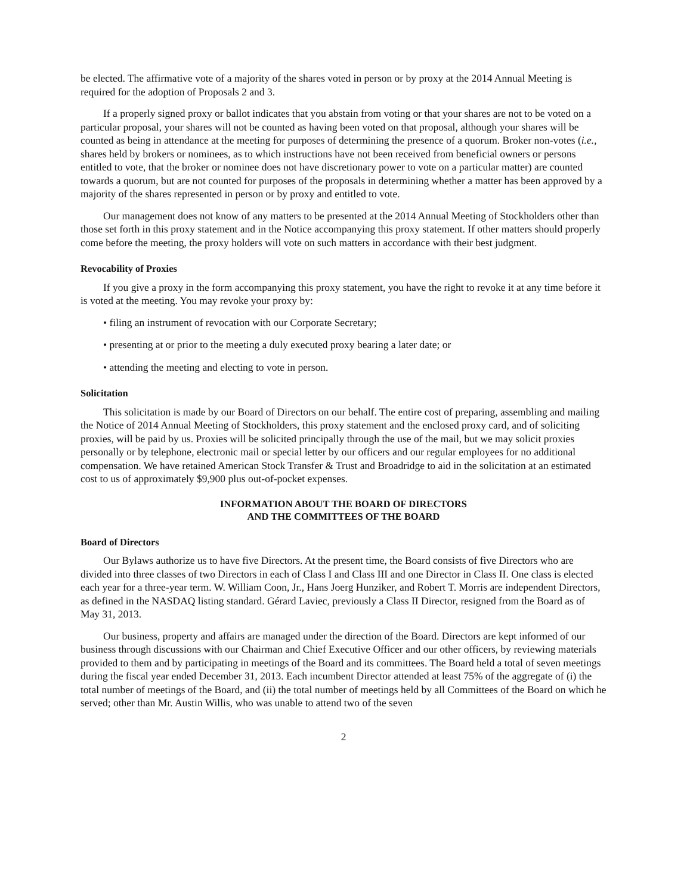be elected. The affirmative vote of a majority of the shares voted in person or by proxy at the 2014 Annual Meeting is required for the adoption of Proposals 2 and 3.
If a properly signed proxy or ballot indicates that you abstain from voting or that your shares are not to be voted on a particular proposal, your shares will not be counted as having been voted on that proposal, although your shares will be counted as being in attendance at the meeting for purposes of determining the presence of a quorum. Broker non-votes (i.e., shares held by brokers or nominees, as to which instructions have not been received from beneficial owners or persons entitled to vote, that the broker or nominee does not have discretionary power to vote on a particular matter) are counted towards a quorum, but are not counted for purposes of the proposals in determining whether a matter has been approved by a majority of the shares represented in person or by proxy and entitled to vote.
Our management does not know of any matters to be presented at the 2014 Annual Meeting of Stockholders other than those set forth in this proxy statement and in the Notice accompanying this proxy statement. If other matters should properly come before the meeting, the proxy holders will vote on such matters in accordance with their best judgment.
Revocability of Proxies
If you give a proxy in the form accompanying this proxy statement, you have the right to revoke it at any time before it is voted at the meeting. You may revoke your proxy by:
• filing an instrument of revocation with our Corporate Secretary;
• presenting at or prior to the meeting a duly executed proxy bearing a later date; or
• attending the meeting and electing to vote in person.
Solicitation
This solicitation is made by our Board of Directors on our behalf. The entire cost of preparing, assembling and mailing the Notice of 2014 Annual Meeting of Stockholders, this proxy statement and the enclosed proxy card, and of soliciting proxies, will be paid by us. Proxies will be solicited principally through the use of the mail, but we may solicit proxies personally or by telephone, electronic mail or special letter by our officers and our regular employees for no additional compensation. We have retained American Stock Transfer & Trust and Broadridge to aid in the solicitation at an estimated cost to us of approximately $9,900 plus out-of-pocket expenses.
INFORMATION ABOUT THE BOARD OF DIRECTORS
AND THE COMMITTEES OF THE BOARD
Board of Directors
Our Bylaws authorize us to have five Directors. At the present time, the Board consists of five Directors who are divided into three classes of two Directors in each of Class I and Class III and one Director in Class II. One class is elected each year for a three-year term. W. William Coon, Jr., Hans Joerg Hunziker, and Robert T. Morris are independent Directors, as defined in the NASDAQ listing standard. Gérard Laviec, previously a Class II Director, resigned from the Board as of May 31, 2013.
Our business, property and affairs are managed under the direction of the Board. Directors are kept informed of our business through discussions with our Chairman and Chief Executive Officer and our other officers, by reviewing materials provided to them and by participating in meetings of the Board and its committees. The Board held a total of seven meetings during the fiscal year ended December 31, 2013. Each incumbent Director attended at least 75% of the aggregate of (i) the total number of meetings of the Board, and (ii) the total number of meetings held by all Committees of the Board on which he served; other than Mr. Austin Willis, who was unable to attend two of the seven
2